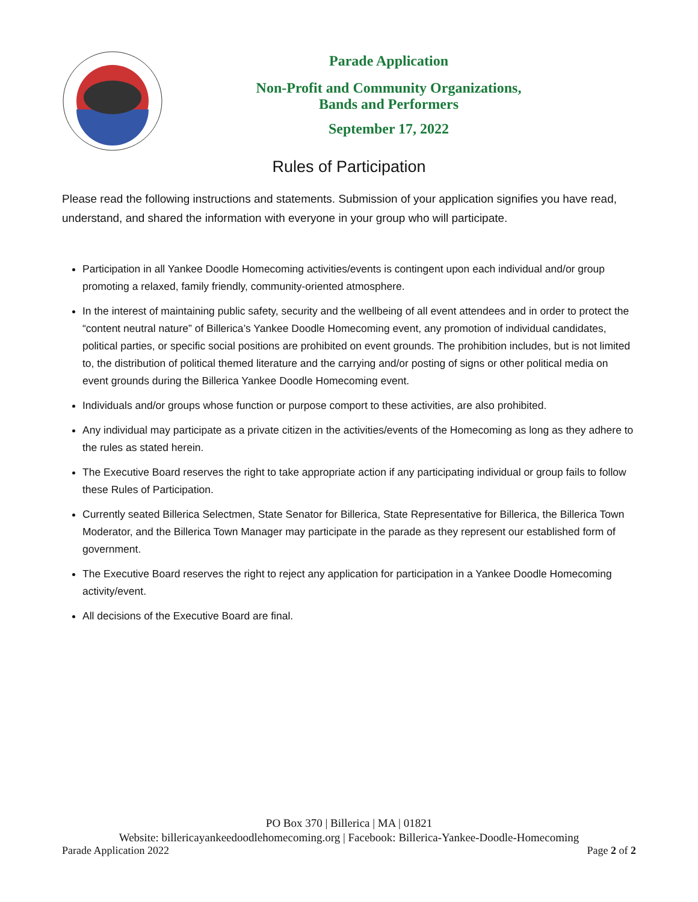Parade Application
Non-Profit and Community Organizations,
Bands and Performers
September 17, 2022
Rules of Participation
Please read the following instructions and statements. Submission of your application signifies you have read, understand, and shared the information with everyone in your group who will participate.
Participation in all Yankee Doodle Homecoming activities/events is contingent upon each individual and/or group promoting a relaxed, family friendly, community-oriented atmosphere.
In the interest of maintaining public safety, security and the wellbeing of all event attendees and in order to protect the “content neutral nature” of Billerica’s Yankee Doodle Homecoming event, any promotion of individual candidates, political parties, or specific social positions are prohibited on event grounds. The prohibition includes, but is not limited to, the distribution of political themed literature and the carrying and/or posting of signs or other political media on event grounds during the Billerica Yankee Doodle Homecoming event.
Individuals and/or groups whose function or purpose comport to these activities, are also prohibited.
Any individual may participate as a private citizen in the activities/events of the Homecoming as long as they adhere to the rules as stated herein.
The Executive Board reserves the right to take appropriate action if any participating individual or group fails to follow these Rules of Participation.
Currently seated Billerica Selectmen, State Senator for Billerica, State Representative for Billerica, the Billerica Town Moderator, and the Billerica Town Manager may participate in the parade as they represent our established form of government.
The Executive Board reserves the right to reject any application for participation in a Yankee Doodle Homecoming activity/event.
All decisions of the Executive Board are final.
PO Box 370 | Billerica | MA | 01821
Website: billericayankeedoodlehomecoming.org | Facebook: Billerica-Yankee-Doodle-Homecoming
Parade Application 2022 Page 2 of 2